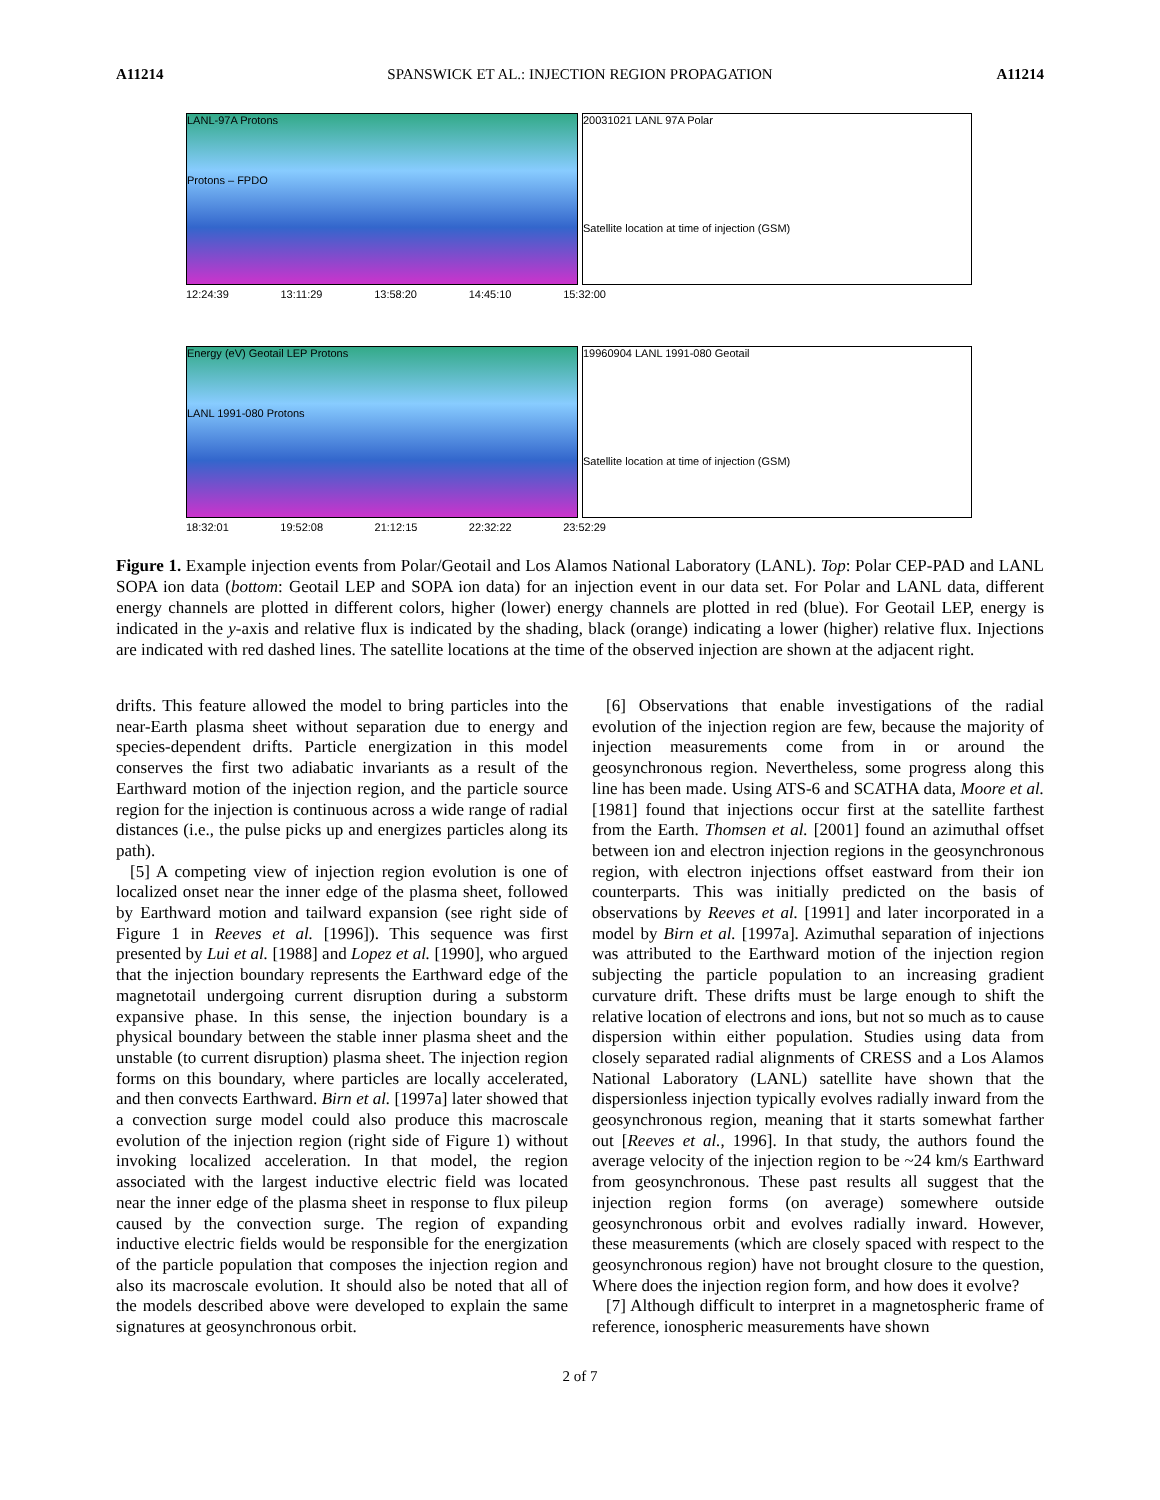A11214 SPANSWICK ET AL.: INJECTION REGION PROPAGATION A11214
LANL-97A Protons
Protons – FPDO
20031021 LANL 97A Polar
Satellite location at time of injection (GSM)
12:24:39 13:11:29 13:58:20 14:45:10 15:32:00
Energy (eV) Geotail LEP Protons
LANL 1991-080 Protons
19960904 LANL 1991-080 Geotail
Satellite location at time of injection (GSM)
18:32:01 19:52:08 21:12:15 22:32:22 23:52:29
Figure 1. Example injection events from Polar/Geotail and Los Alamos National Laboratory (LANL). Top: Polar CEP-PAD and LANL SOPA ion data (bottom: Geotail LEP and SOPA ion data) for an injection event in our data set. For Polar and LANL data, different energy channels are plotted in different colors, higher (lower) energy channels are plotted in red (blue). For Geotail LEP, energy is indicated in the y-axis and relative flux is indicated by the shading, black (orange) indicating a lower (higher) relative flux. Injections are indicated with red dashed lines. The satellite locations at the time of the observed injection are shown at the adjacent right.
drifts. This feature allowed the model to bring particles into the near-Earth plasma sheet without separation due to energy and species-dependent drifts. Particle energization in this model conserves the first two adiabatic invariants as a result of the Earthward motion of the injection region, and the particle source region for the injection is continuous across a wide range of radial distances (i.e., the pulse picks up and energizes particles along its path).
[5] A competing view of injection region evolution is one of localized onset near the inner edge of the plasma sheet, followed by Earthward motion and tailward expansion (see right side of Figure 1 in Reeves et al. [1996]). This sequence was first presented by Lui et al. [1988] and Lopez et al. [1990], who argued that the injection boundary represents the Earthward edge of the magnetotail undergoing current disruption during a substorm expansive phase. In this sense, the injection boundary is a physical boundary between the stable inner plasma sheet and the unstable (to current disruption) plasma sheet. The injection region forms on this boundary, where particles are locally accelerated, and then convects Earthward. Birn et al. [1997a] later showed that a convection surge model could also produce this macroscale evolution of the injection region (right side of Figure 1) without invoking localized acceleration. In that model, the region associated with the largest inductive electric field was located near the inner edge of the plasma sheet in response to flux pileup caused by the convection surge. The region of expanding inductive electric fields would be responsible for the energization of the particle population that composes the injection region and also its macroscale evolution. It should also be noted that all of the models described above were developed to explain the same signatures at geosynchronous orbit.
[6] Observations that enable investigations of the radial evolution of the injection region are few, because the majority of injection measurements come from in or around the geosynchronous region. Nevertheless, some progress along this line has been made. Using ATS-6 and SCATHA data, Moore et al. [1981] found that injections occur first at the satellite farthest from the Earth. Thomsen et al. [2001] found an azimuthal offset between ion and electron injection regions in the geosynchronous region, with electron injections offset eastward from their ion counterparts. This was initially predicted on the basis of observations by Reeves et al. [1991] and later incorporated in a model by Birn et al. [1997a]. Azimuthal separation of injections was attributed to the Earthward motion of the injection region subjecting the particle population to an increasing gradient curvature drift. These drifts must be large enough to shift the relative location of electrons and ions, but not so much as to cause dispersion within either population. Studies using data from closely separated radial alignments of CRESS and a Los Alamos National Laboratory (LANL) satellite have shown that the dispersionless injection typically evolves radially inward from the geosynchronous region, meaning that it starts somewhat farther out [Reeves et al., 1996]. In that study, the authors found the average velocity of the injection region to be ~24 km/s Earthward from geosynchronous. These past results all suggest that the injection region forms (on average) somewhere outside geosynchronous orbit and evolves radially inward. However, these measurements (which are closely spaced with respect to the geosynchronous region) have not brought closure to the question, Where does the injection region form, and how does it evolve?
[7] Although difficult to interpret in a magnetospheric frame of reference, ionospheric measurements have shown
2 of 7